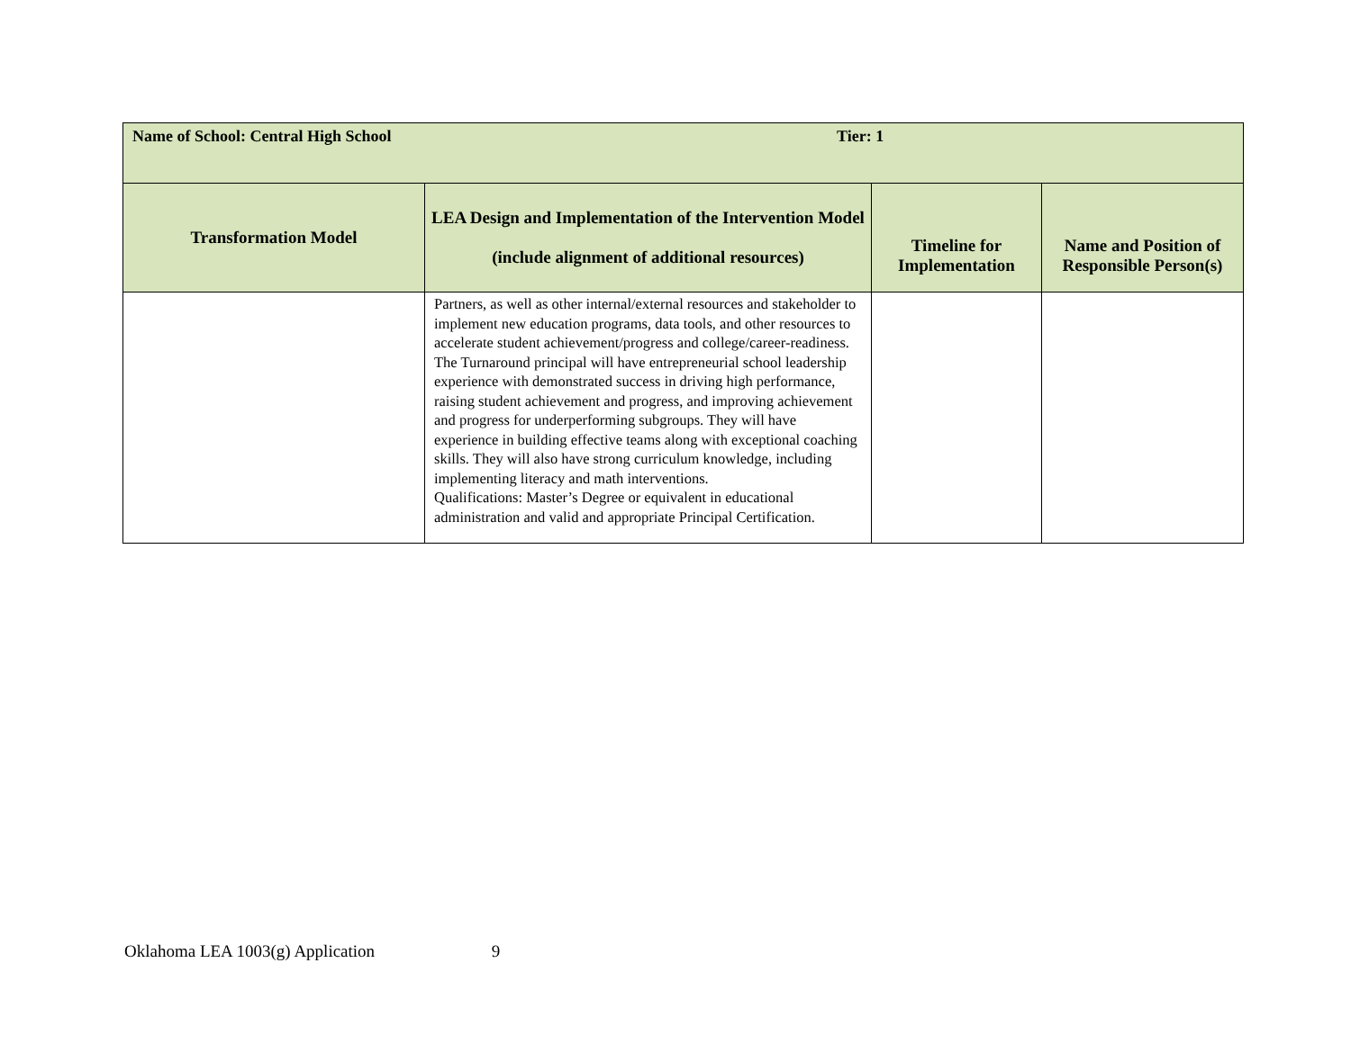| Name of School: Central High School Tier: 1 | | | |
| Transformation Model | LEA Design and Implementation of the Intervention Model (include alignment of additional resources) | Timeline for Implementation | Name and Position of Responsible Person(s) |
| | Partners, as well as other internal/external resources and stakeholder to implement new education programs, data tools, and other resources to accelerate student achievement/progress and college/career-readiness. The Turnaround principal will have entrepreneurial school leadership experience with demonstrated success in driving high performance, raising student achievement and progress, and improving achievement and progress for underperforming subgroups. They will have experience in building effective teams along with exceptional coaching skills. They will also have strong curriculum knowledge, including implementing literacy and math interventions. Qualifications: Master’s Degree or equivalent in educational administration and valid and appropriate Principal Certification. | | |
Oklahoma LEA 1003(g) Application 9